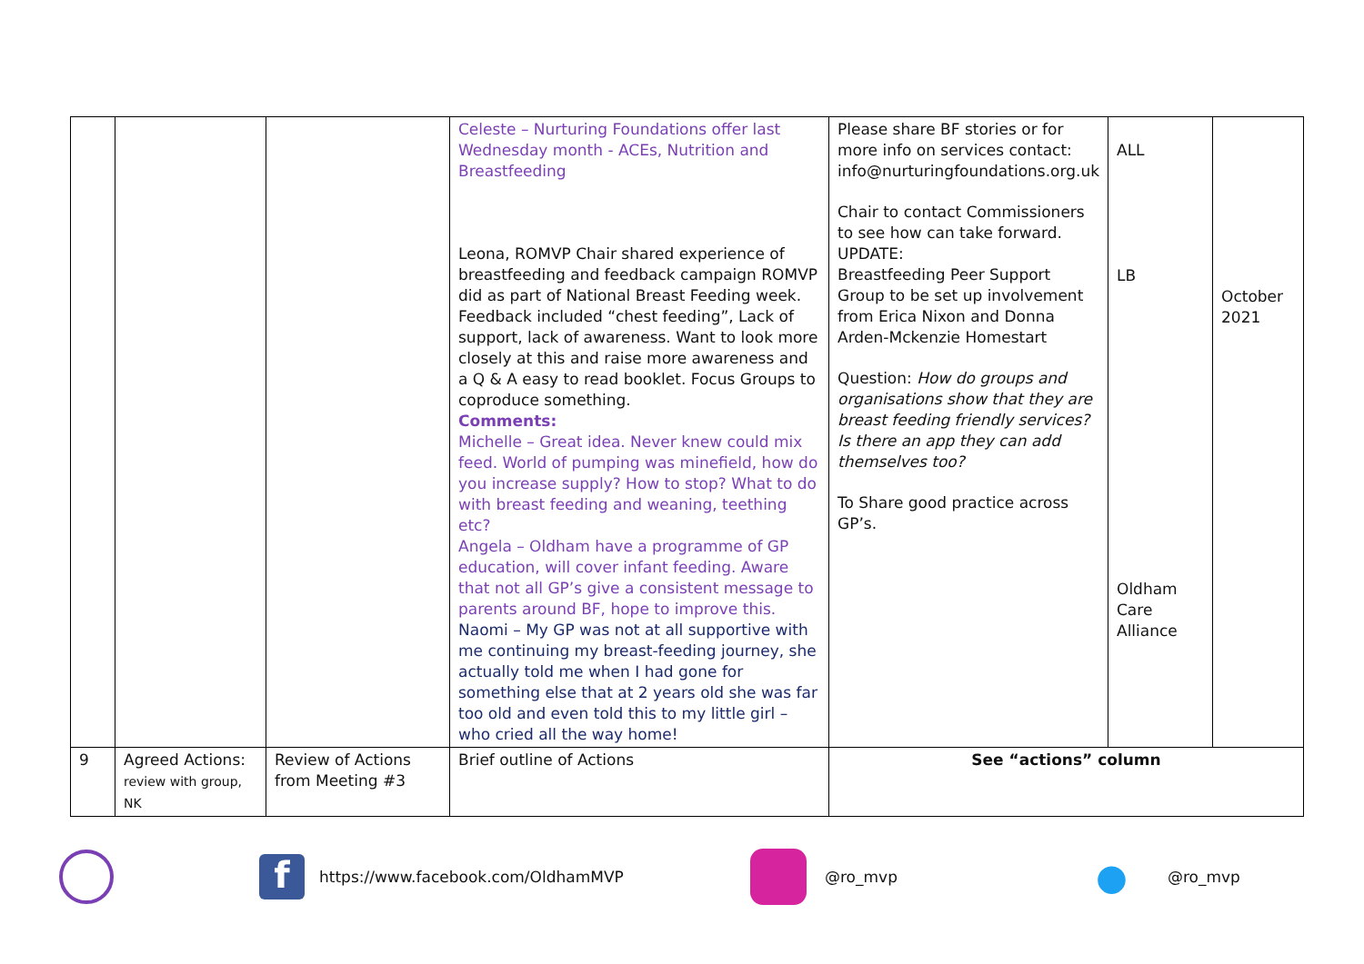| | | | Celeste – Nurturing Foundations offer last Wednesday month - ACEs, Nutrition and Breastfeeding Leona, ROMVP Chair shared experience of breastfeeding and feedback campaign ROMVP did as part of National Breast Feeding week. Feedback included “chest feeding”, Lack of support, lack of awareness. Want to look more closely at this and raise more awareness and a Q & A easy to read booklet. Focus Groups to coproduce something. Comments: Michelle – Great idea. Never knew could mix feed. World of pumping was minefield, how do you increase supply? How to stop? What to do with breast feeding and weaning, teething etc? Angela – Oldham have a programme of GP education, will cover infant feeding. Aware that not all GP’s give a consistent message to parents around BF, hope to improve this. Naomi – My GP was not at all supportive with me continuing my breast-feeding journey, she actually told me when I had gone for something else that at 2 years old she was far too old and even told this to my little girl – who cried all the way home! | Please share BF stories or for more info on services contact: info@nurturingfoundations.org.uk Chair to contact Commissioners to see how can take forward. UPDATE: Breastfeeding Peer Support Group to be set up involvement from Erica Nixon and Donna Arden-Mckenzie Homestart Question: How do groups and organisations show that they are breast feeding friendly services? Is there an app they can add themselves too? To Share good practice across GP’s. | ALL LB Oldham Care Alliance | October 2021 |
| 9 | Agreed Actions: review with group, NK | Review of Actions from Meeting #3 | Brief outline of Actions | See “actions” column | | |
fhttps://www.facebook.com/OldhamMVP @ro_mvp
● @ro_mvp